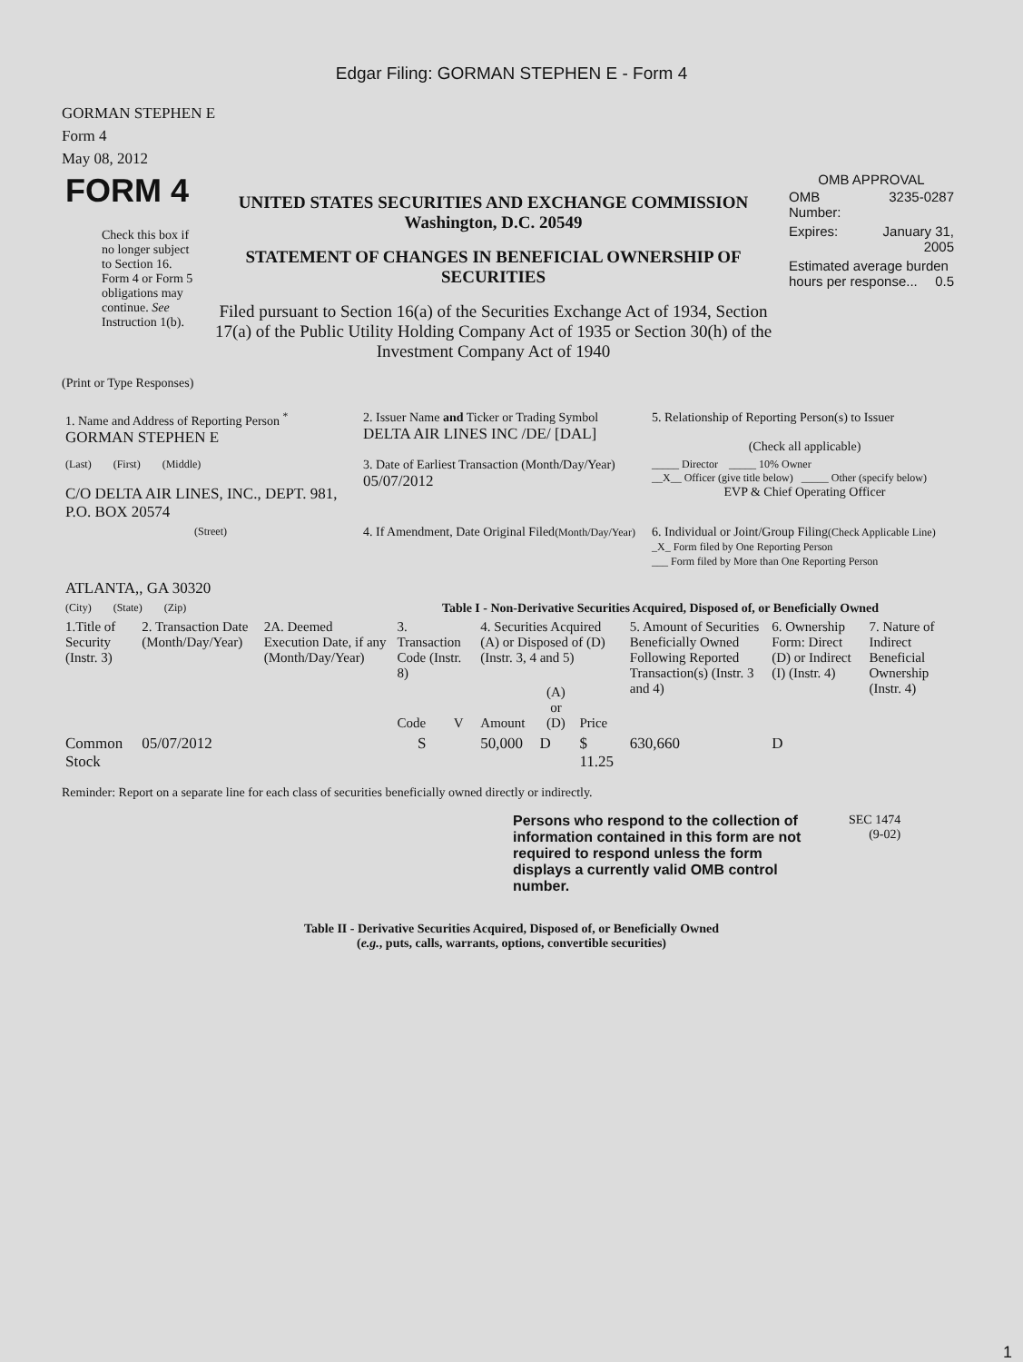Edgar Filing: GORMAN STEPHEN E - Form 4
GORMAN STEPHEN E
Form 4
May 08, 2012
| FORM 4 Check this box if no longer subject to Section 16. Form 4 or Form 5 obligations may continue. See Instruction 1(b). | UNITED STATES SECURITIES AND EXCHANGE COMMISSION Washington, D.C. 20549 STATEMENT OF CHANGES IN BENEFICIAL OWNERSHIP OF SECURITIES Filed pursuant to Section 16(a) of the Securities Exchange Act of 1934, Section 17(a) of the Public Utility Holding Company Act of 1935 or Section 30(h) of the Investment Company Act of 1940 | OMB APPROVAL / OMB Number: / 3235-0287 / / Expires: / January 31, 2005 / / Estimated average burden hours per response... 0.5 / / |
(Print or Type Responses)
| 1. Name and Address of Reporting Person <sup>*</sup> GORMAN STEPHEN E | 2. Issuer Name and Ticker or Trading Symbol DELTA AIR LINES INC /DE/ [DAL] | 5. Relationship of Reporting Person(s) to Issuer (Check all applicable) |
| (Last) (First) (Middle) C/O DELTA AIR LINES, INC., DEPT. 981, P.O. BOX 20574 | 3. Date of Earliest Transaction (Month/Day/Year) 05/07/2012 | _____ Director _____ 10% Owner __X__ Officer (give title below) _____ Other (specify below) EVP & Chief Operating Officer |
| (Street) ATLANTA,, GA 30320 | 4. If Amendment, Date Original Filed (Month/Day/Year) | 6. Individual or Joint/Group Filing (Check Applicable Line) _X_ Form filed by One Reporting Person ___ Form filed by More than One Reporting Person |
| (City) (State) (Zip) | Table I - Non-Derivative Securities Acquired, Disposed of, or Beneficially Owned | |
| 1.Title of Security (Instr. 3) | 2. Transaction Date (Month/Day/Year) | 2A. Deemed Execution Date, if any (Month/Day/Year) | 3. Transaction Code (Instr. 8) | | 4. Securities Acquired (A) or Disposed of (D) (Instr. 3, 4 and 5) | | | 5. Amount of Securities Beneficially Owned Following Reported Transaction(s) (Instr. 3 and 4) | 6. Ownership Form: Direct (D) or Indirect (I) (Instr. 4) | 7. Nature of Indirect Beneficial Ownership (Instr. 4) |
| --- | --- | --- | --- | --- | --- | --- | --- | --- | --- | --- |
| | | | Code | V | Amount | (A) or (D) | Price | | | |
| Common Stock | 05/07/2012 | | S | | 50,000 | D | $ 11.25 | 630,660 | D | |
Reminder: Report on a separate line for each class of securities beneficially owned directly or indirectly.
Persons who respond to the collection of information contained in this form are not required to respond unless the form displays a currently valid OMB control number.
SEC 1474
(9-02)
Table II - Derivative Securities Acquired, Disposed of, or Beneficially Owned
(e.g., puts, calls, warrants, options, convertible securities)
1